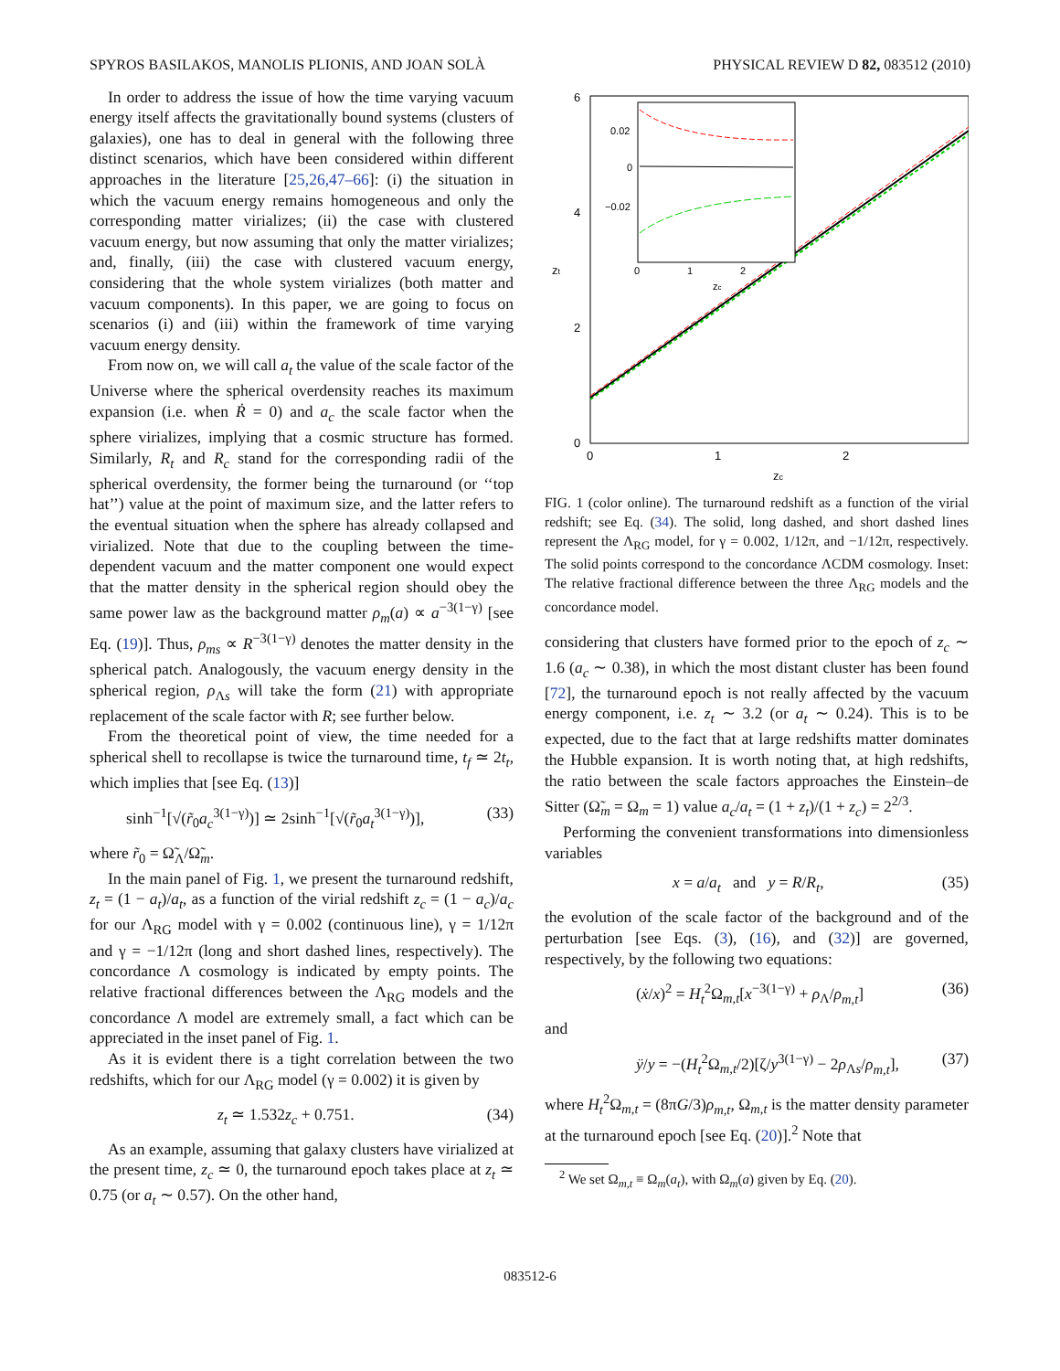SPYROS BASILAKOS, MANOLIS PLIONIS, AND JOAN SOLÀ PHYSICAL REVIEW D 82, 083512 (2010)
In order to address the issue of how the time varying vacuum energy itself affects the gravitationally bound systems (clusters of galaxies), one has to deal in general with the following three distinct scenarios, which have been considered within different approaches in the literature [25,26,47–66]: (i) the situation in which the vacuum energy remains homogeneous and only the corresponding matter virializes; (ii) the case with clustered vacuum energy, but now assuming that only the matter virializes; and, finally, (iii) the case with clustered vacuum energy, considering that the whole system virializes (both matter and vacuum components). In this paper, we are going to focus on scenarios (i) and (iii) within the framework of time varying vacuum energy density.
From now on, we will call a<sub>t</sub> the value of the scale factor of the Universe where the spherical overdensity reaches its maximum expansion (i.e. when Ṙ = 0) and a<sub>c</sub> the scale factor when the sphere virializes, implying that a cosmic structure has formed. Similarly, R<sub>t</sub> and R<sub>c</sub> stand for the corresponding radii of the spherical overdensity, the former being the turnaround (or ‘‘top hat’’) value at the point of maximum size, and the latter refers to the eventual situation when the sphere has already collapsed and virialized. Note that due to the coupling between the time-dependent vacuum and the matter component one would expect that the matter density in the spherical region should obey the same power law as the background matter ρ<sub>m</sub>(a) ∝ a<sup>−3(1−γ)</sup> [see Eq. (19)]. Thus, ρ<sub>ms</sub> ∝ R<sup>−3(1−γ)</sup> denotes the matter density in the spherical patch. Analogously, the vacuum energy density in the spherical region, ρ<sub>Λs</sub> will take the form (21) with appropriate replacement of the scale factor with R; see further below.
From the theoretical point of view, the time needed for a spherical shell to recollapse is twice the turnaround time, t<sub>f</sub> ≃ 2t<sub>t</sub>, which implies that [see Eq. (13)]
sinh<sup>−1</sup>[√(r̃<sub>0</sub>a<sub>c</sub><sup>3(1−γ)</sup>)] ≃ 2sinh<sup>−1</sup>[√(r̃<sub>0</sub>a<sub>t</sub><sup>3(1−γ)</sup>)], (33)
where r̃<sub>0</sub> = Ω̃<sub>Λ</sub>/Ω̃<sub>m</sub>.
In the main panel of Fig. 1, we present the turnaround redshift, z<sub>t</sub> = (1 − a<sub>t</sub>)/a<sub>t</sub>, as a function of the virial redshift z<sub>c</sub> = (1 − a<sub>c</sub>)/a<sub>c</sub> for our Λ<sub>RG</sub> model with γ = 0.002 (continuous line), γ = 1/12π and γ = −1/12π (long and short dashed lines, respectively). The concordance Λ cosmology is indicated by empty points. The relative fractional differences between the Λ<sub>RG</sub> models and the concordance Λ model are extremely small, a fact which can be appreciated in the inset panel of Fig. 1.
As it is evident there is a tight correlation between the two redshifts, which for our Λ<sub>RG</sub> model (γ = 0.002) it is given by
z<sub>t</sub> ≃ 1.532z<sub>c</sub> + 0.751. (34)
As an example, assuming that galaxy clusters have virialized at the present time, z<sub>c</sub> ≃ 0, the turnaround epoch takes place at z<sub>t</sub> ≃ 0.75 (or a<sub>t</sub> ∼ 0.57). On the other hand,
6
4
2
0
0
1
2
zc
zt
0.02
0
−0.02
0
1
2
zc
FIG. 1 (color online). The turnaround redshift as a function of the virial redshift; see Eq. (34). The solid, long dashed, and short dashed lines represent the Λ<sub>RG</sub> model, for γ = 0.002, 1/12π, and −1/12π, respectively. The solid points correspond to the concordance ΛCDM cosmology. Inset: The relative fractional difference between the three Λ<sub>RG</sub> models and the concordance model.
considering that clusters have formed prior to the epoch of z<sub>c</sub> ∼ 1.6 (a<sub>c</sub> ∼ 0.38), in which the most distant cluster has been found [72], the turnaround epoch is not really affected by the vacuum energy component, i.e. z<sub>t</sub> ∼ 3.2 (or a<sub>t</sub> ∼ 0.24). This is to be expected, due to the fact that at large redshifts matter dominates the Hubble expansion. It is worth noting that, at high redshifts, the ratio between the scale factors approaches the Einstein–de Sitter (Ω̃<sub>m</sub> = Ω<sub>m</sub> = 1) value a<sub>c</sub>/a<sub>t</sub> = (1 + z<sub>t</sub>)/(1 + z<sub>c</sub>) = 2<sup>2/3</sup>.
Performing the convenient transformations into dimensionless variables
x = a/a<sub>t</sub> and y = R/R<sub>t</sub>, (35)
the evolution of the scale factor of the background and of the perturbation [see Eqs. (3), (16), and (32)] are governed, respectively, by the following two equations:
(ẋ/x)<sup>2</sup> = H<sub>t</sub><sup>2</sup>Ω<sub>m,t</sub>[x<sup>−3(1−γ)</sup> + ρ<sub>Λ</sub>/ρ<sub>m,t</sub>] (36)
and
ÿ/y = −(H<sub>t</sub><sup>2</sup>Ω<sub>m,t</sub>/2)[ζ/y<sup>3(1−γ)</sup> − 2ρ<sub>Λs</sub>/ρ<sub>m,t</sub>], (37)
where H<sub>t</sub><sup>2</sup>Ω<sub>m,t</sub> = (8πG/3)ρ<sub>m,t</sub>, Ω<sub>m,t</sub> is the matter density parameter at the turnaround epoch [see Eq. (20)].<sup>2</sup> Note that
<sup>2</sup> We set Ω<sub>m,t</sub> ≡ Ω<sub>m</sub>(a<sub>t</sub>), with Ω<sub>m</sub>(a) given by Eq. (20).
083512-6